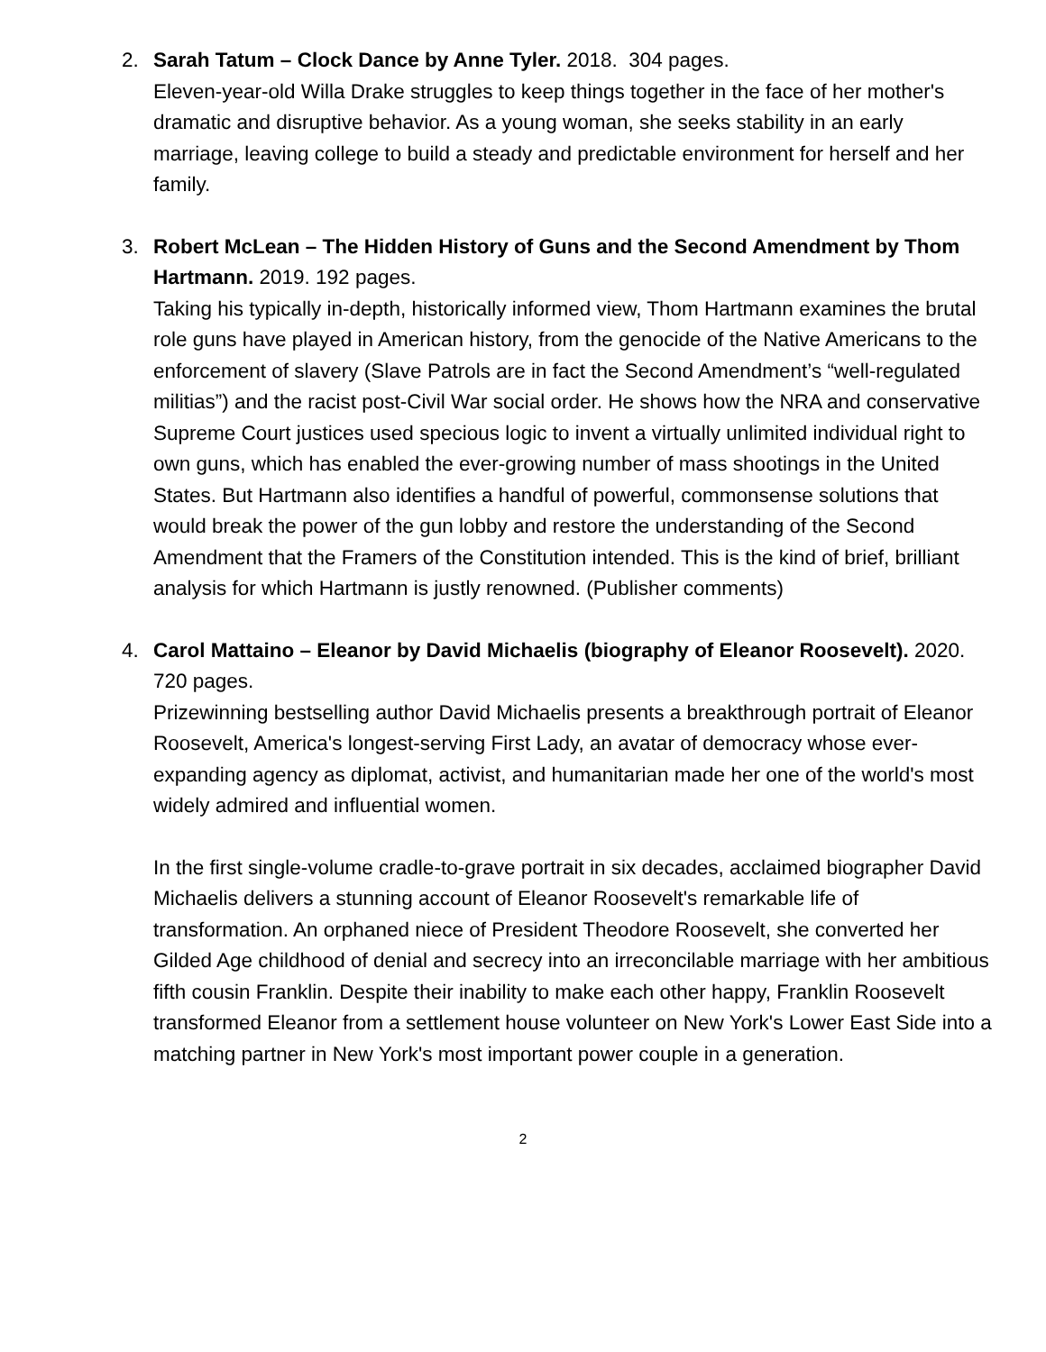2. Sarah Tatum – Clock Dance by Anne Tyler. 2018. 304 pages.
Eleven-year-old Willa Drake struggles to keep things together in the face of her mother's dramatic and disruptive behavior. As a young woman, she seeks stability in an early marriage, leaving college to build a steady and predictable environment for herself and her family.
3. Robert McLean – The Hidden History of Guns and the Second Amendment by Thom Hartmann. 2019. 192 pages.
Taking his typically in-depth, historically informed view, Thom Hartmann examines the brutal role guns have played in American history, from the genocide of the Native Americans to the enforcement of slavery (Slave Patrols are in fact the Second Amendment’s “well-regulated militias”) and the racist post-Civil War social order. He shows how the NRA and conservative Supreme Court justices used specious logic to invent a virtually unlimited individual right to own guns, which has enabled the ever-growing number of mass shootings in the United States. But Hartmann also identifies a handful of powerful, commonsense solutions that would break the power of the gun lobby and restore the understanding of the Second Amendment that the Framers of the Constitution intended. This is the kind of brief, brilliant analysis for which Hartmann is justly renowned. (Publisher comments)
4. Carol Mattaino – Eleanor by David Michaelis (biography of Eleanor Roosevelt). 2020. 720 pages.
Prizewinning bestselling author David Michaelis presents a breakthrough portrait of Eleanor Roosevelt, America's longest-serving First Lady, an avatar of democracy whose ever-expanding agency as diplomat, activist, and humanitarian made her one of the world's most widely admired and influential women.
In the first single-volume cradle-to-grave portrait in six decades, acclaimed biographer David Michaelis delivers a stunning account of Eleanor Roosevelt's remarkable life of transformation. An orphaned niece of President Theodore Roosevelt, she converted her Gilded Age childhood of denial and secrecy into an irreconcilable marriage with her ambitious fifth cousin Franklin. Despite their inability to make each other happy, Franklin Roosevelt transformed Eleanor from a settlement house volunteer on New York's Lower East Side into a matching partner in New York's most important power couple in a generation.
2